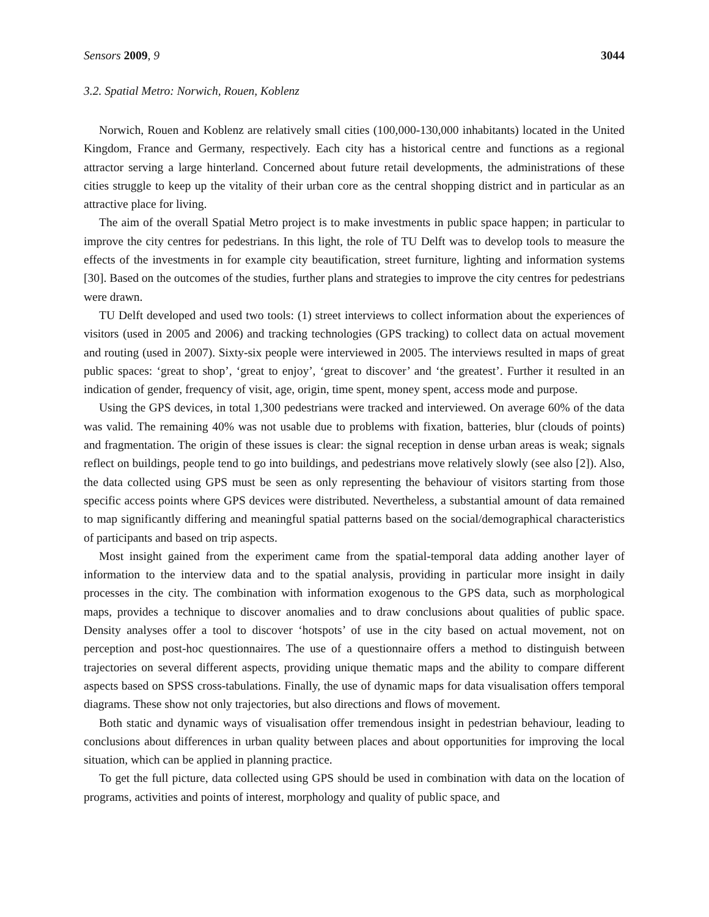Sensors 2009, 9 3044
3.2. Spatial Metro: Norwich, Rouen, Koblenz
Norwich, Rouen and Koblenz are relatively small cities (100,000-130,000 inhabitants) located in the United Kingdom, France and Germany, respectively. Each city has a historical centre and functions as a regional attractor serving a large hinterland. Concerned about future retail developments, the administrations of these cities struggle to keep up the vitality of their urban core as the central shopping district and in particular as an attractive place for living.
The aim of the overall Spatial Metro project is to make investments in public space happen; in particular to improve the city centres for pedestrians. In this light, the role of TU Delft was to develop tools to measure the effects of the investments in for example city beautification, street furniture, lighting and information systems [30]. Based on the outcomes of the studies, further plans and strategies to improve the city centres for pedestrians were drawn.
TU Delft developed and used two tools: (1) street interviews to collect information about the experiences of visitors (used in 2005 and 2006) and tracking technologies (GPS tracking) to collect data on actual movement and routing (used in 2007). Sixty-six people were interviewed in 2005. The interviews resulted in maps of great public spaces: ‘great to shop’, ‘great to enjoy’, ‘great to discover’ and ‘the greatest’. Further it resulted in an indication of gender, frequency of visit, age, origin, time spent, money spent, access mode and purpose.
Using the GPS devices, in total 1,300 pedestrians were tracked and interviewed. On average 60% of the data was valid. The remaining 40% was not usable due to problems with fixation, batteries, blur (clouds of points) and fragmentation. The origin of these issues is clear: the signal reception in dense urban areas is weak; signals reflect on buildings, people tend to go into buildings, and pedestrians move relatively slowly (see also [2]). Also, the data collected using GPS must be seen as only representing the behaviour of visitors starting from those specific access points where GPS devices were distributed. Nevertheless, a substantial amount of data remained to map significantly differing and meaningful spatial patterns based on the social/demographical characteristics of participants and based on trip aspects.
Most insight gained from the experiment came from the spatial-temporal data adding another layer of information to the interview data and to the spatial analysis, providing in particular more insight in daily processes in the city. The combination with information exogenous to the GPS data, such as morphological maps, provides a technique to discover anomalies and to draw conclusions about qualities of public space. Density analyses offer a tool to discover ‘hotspots’ of use in the city based on actual movement, not on perception and post-hoc questionnaires. The use of a questionnaire offers a method to distinguish between trajectories on several different aspects, providing unique thematic maps and the ability to compare different aspects based on SPSS cross-tabulations. Finally, the use of dynamic maps for data visualisation offers temporal diagrams. These show not only trajectories, but also directions and flows of movement.
Both static and dynamic ways of visualisation offer tremendous insight in pedestrian behaviour, leading to conclusions about differences in urban quality between places and about opportunities for improving the local situation, which can be applied in planning practice.
To get the full picture, data collected using GPS should be used in combination with data on the location of programs, activities and points of interest, morphology and quality of public space, and